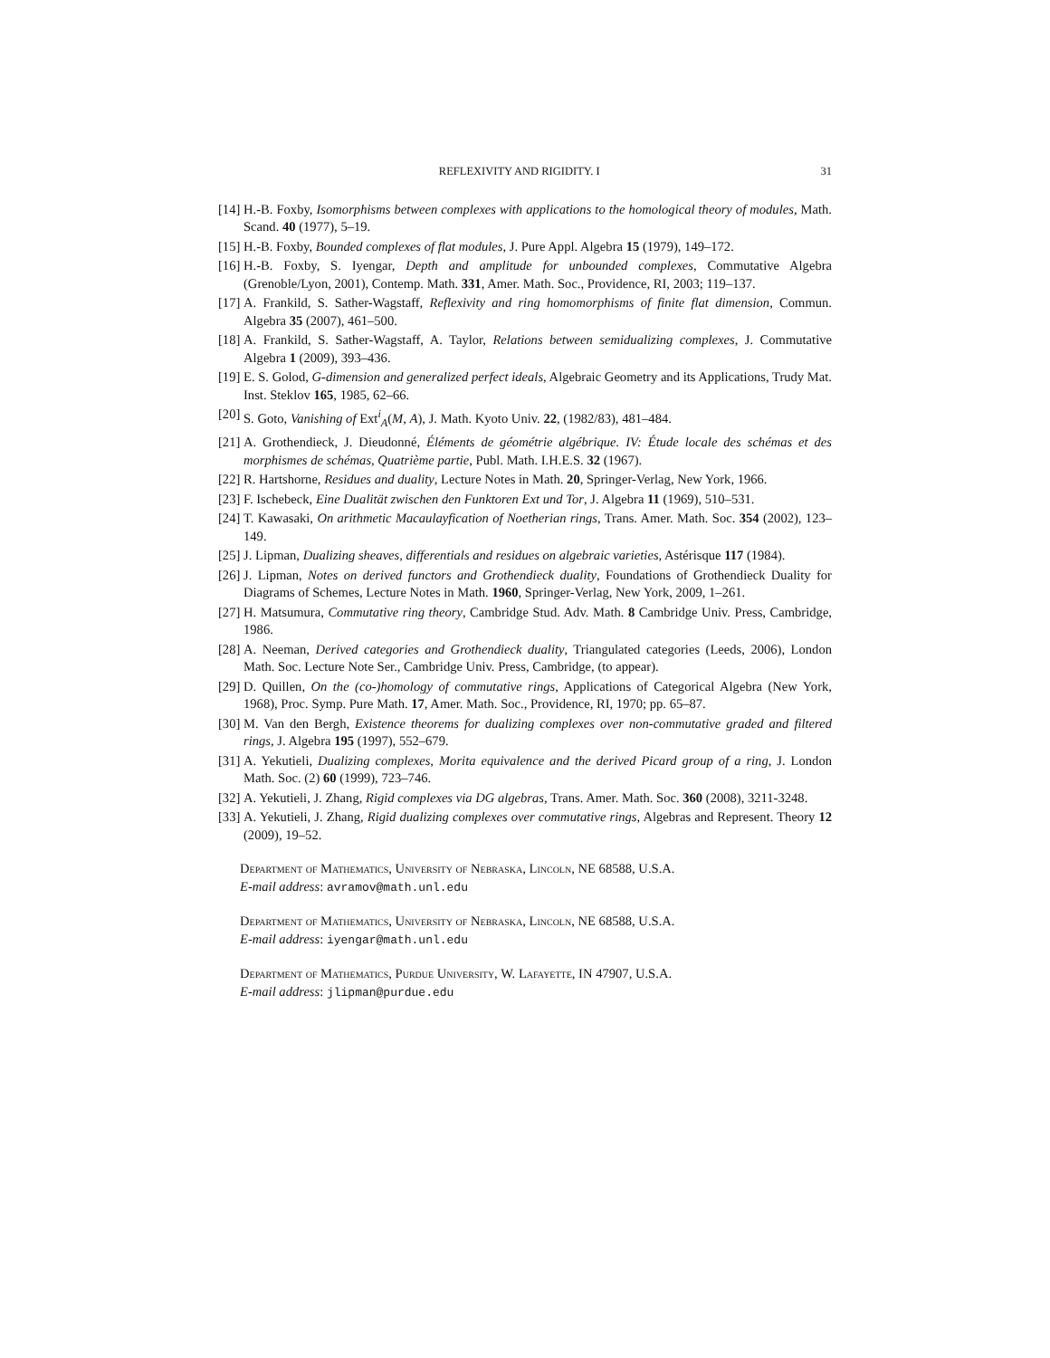REFLEXIVITY AND RIGIDITY. I 31
[14] H.-B. Foxby, Isomorphisms between complexes with applications to the homological theory of modules, Math. Scand. 40 (1977), 5–19.
[15] H.-B. Foxby, Bounded complexes of flat modules, J. Pure Appl. Algebra 15 (1979), 149–172.
[16] H.-B. Foxby, S. Iyengar, Depth and amplitude for unbounded complexes, Commutative Algebra (Grenoble/Lyon, 2001), Contemp. Math. 331, Amer. Math. Soc., Providence, RI, 2003; 119–137.
[17] A. Frankild, S. Sather-Wagstaff, Reflexivity and ring homomorphisms of finite flat dimension, Commun. Algebra 35 (2007), 461–500.
[18] A. Frankild, S. Sather-Wagstaff, A. Taylor, Relations between semidualizing complexes, J. Commutative Algebra 1 (2009), 393–436.
[19] E. S. Golod, G-dimension and generalized perfect ideals, Algebraic Geometry and its Applications, Trudy Mat. Inst. Steklov 165, 1985, 62–66.
[20] S. Goto, Vanishing of Ext<sup>i</sup><sub>A</sub>(M, A), J. Math. Kyoto Univ. 22, (1982/83), 481–484.
[21] A. Grothendieck, J. Dieudonné, Éléments de géométrie algébrique. IV: Étude locale des schémas et des morphismes de schémas, Quatrième partie, Publ. Math. I.H.E.S. 32 (1967).
[22] R. Hartshorne, Residues and duality, Lecture Notes in Math. 20, Springer-Verlag, New York, 1966.
[23] F. Ischebeck, Eine Dualität zwischen den Funktoren Ext und Tor, J. Algebra 11 (1969), 510–531.
[24] T. Kawasaki, On arithmetic Macaulayfication of Noetherian rings, Trans. Amer. Math. Soc. 354 (2002), 123–149.
[25] J. Lipman, Dualizing sheaves, differentials and residues on algebraic varieties, Astérisque 117 (1984).
[26] J. Lipman, Notes on derived functors and Grothendieck duality, Foundations of Grothendieck Duality for Diagrams of Schemes, Lecture Notes in Math. 1960, Springer-Verlag, New York, 2009, 1–261.
[27] H. Matsumura, Commutative ring theory, Cambridge Stud. Adv. Math. 8 Cambridge Univ. Press, Cambridge, 1986.
[28] A. Neeman, Derived categories and Grothendieck duality, Triangulated categories (Leeds, 2006), London Math. Soc. Lecture Note Ser., Cambridge Univ. Press, Cambridge, (to appear).
[29] D. Quillen, On the (co-)homology of commutative rings, Applications of Categorical Algebra (New York, 1968), Proc. Symp. Pure Math. 17, Amer. Math. Soc., Providence, RI, 1970; pp. 65–87.
[30] M. Van den Bergh, Existence theorems for dualizing complexes over non-commutative graded and filtered rings, J. Algebra 195 (1997), 552–679.
[31] A. Yekutieli, Dualizing complexes, Morita equivalence and the derived Picard group of a ring, J. London Math. Soc. (2) 60 (1999), 723–746.
[32] A. Yekutieli, J. Zhang, Rigid complexes via DG algebras, Trans. Amer. Math. Soc. 360 (2008), 3211-3248.
[33] A. Yekutieli, J. Zhang, Rigid dualizing complexes over commutative rings, Algebras and Represent. Theory 12 (2009), 19–52.
Department of Mathematics, University of Nebraska, Lincoln, NE 68588, U.S.A.
E-mail address: avramov@math.unl.edu
Department of Mathematics, University of Nebraska, Lincoln, NE 68588, U.S.A.
E-mail address: iyengar@math.unl.edu
Department of Mathematics, Purdue University, W. Lafayette, IN 47907, U.S.A.
E-mail address: jlipman@purdue.edu